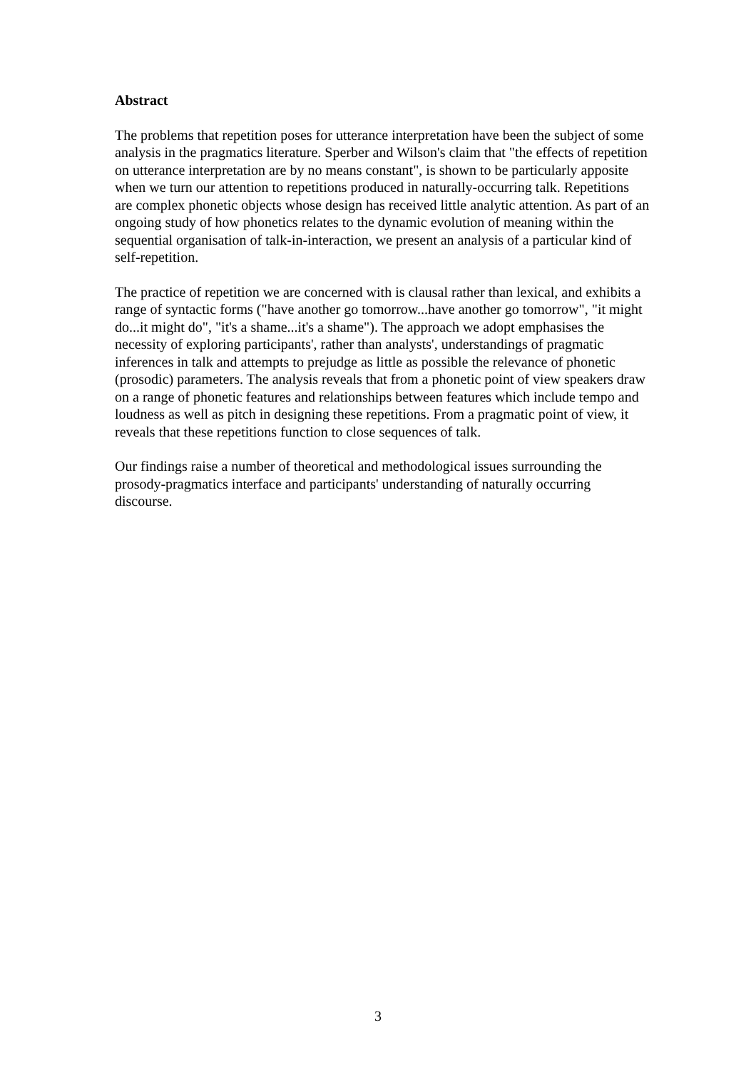Abstract
The problems that repetition poses for utterance interpretation have been the subject of some analysis in the pragmatics literature. Sperber and Wilson's claim that "the effects of repetition on utterance interpretation are by no means constant", is shown to be particularly apposite when we turn our attention to repetitions produced in naturally-occurring talk. Repetitions are complex phonetic objects whose design has received little analytic attention. As part of an ongoing study of how phonetics relates to the dynamic evolution of meaning within the sequential organisation of talk-in-interaction, we present an analysis of a particular kind of self-repetition.
The practice of repetition we are concerned with is clausal rather than lexical, and exhibits a range of syntactic forms ("have another go tomorrow...have another go tomorrow", "it might do...it might do", "it's a shame...it's a shame"). The approach we adopt emphasises the necessity of exploring participants', rather than analysts', understandings of pragmatic inferences in talk and attempts to prejudge as little as possible the relevance of phonetic (prosodic) parameters. The analysis reveals that from a phonetic point of view speakers draw on a range of phonetic features and relationships between features which include tempo and loudness as well as pitch in designing these repetitions. From a pragmatic point of view, it reveals that these repetitions function to close sequences of talk.
Our findings raise a number of theoretical and methodological issues surrounding the prosody-pragmatics interface and participants' understanding of naturally occurring discourse.
3